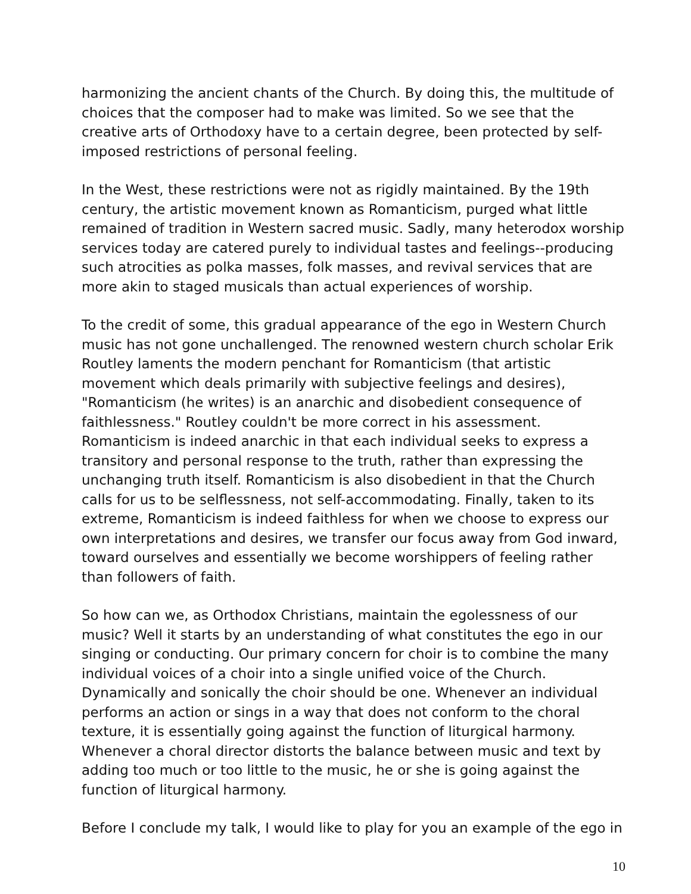harmonizing the ancient chants of the Church. By doing this, the multitude of choices that the composer had to make was limited. So we see that the creative arts of Orthodoxy have to a certain degree, been protected by self-imposed restrictions of personal feeling.
In the West, these restrictions were not as rigidly maintained. By the 19th century, the artistic movement known as Romanticism, purged what little remained of tradition in Western sacred music. Sadly, many heterodox worship services today are catered purely to individual tastes and feelings--producing such atrocities as polka masses, folk masses, and revival services that are more akin to staged musicals than actual experiences of worship.
To the credit of some, this gradual appearance of the ego in Western Church music has not gone unchallenged. The renowned western church scholar Erik Routley laments the modern penchant for Romanticism (that artistic movement which deals primarily with subjective feelings and desires), "Romanticism (he writes) is an anarchic and disobedient consequence of faithlessness." Routley couldn't be more correct in his assessment. Romanticism is indeed anarchic in that each individual seeks to express a transitory and personal response to the truth, rather than expressing the unchanging truth itself. Romanticism is also disobedient in that the Church calls for us to be selflessness, not self-accommodating. Finally, taken to its extreme, Romanticism is indeed faithless for when we choose to express our own interpretations and desires, we transfer our focus away from God inward, toward ourselves and essentially we become worshippers of feeling rather than followers of faith.
So how can we, as Orthodox Christians, maintain the egolessness of our music? Well it starts by an understanding of what constitutes the ego in our singing or conducting. Our primary concern for choir is to combine the many individual voices of a choir into a single unified voice of the Church. Dynamically and sonically the choir should be one. Whenever an individual performs an action or sings in a way that does not conform to the choral texture, it is essentially going against the function of liturgical harmony. Whenever a choral director distorts the balance between music and text by adding too much or too little to the music, he or she is going against the function of liturgical harmony.
Before I conclude my talk, I would like to play for you an example of the ego in
10